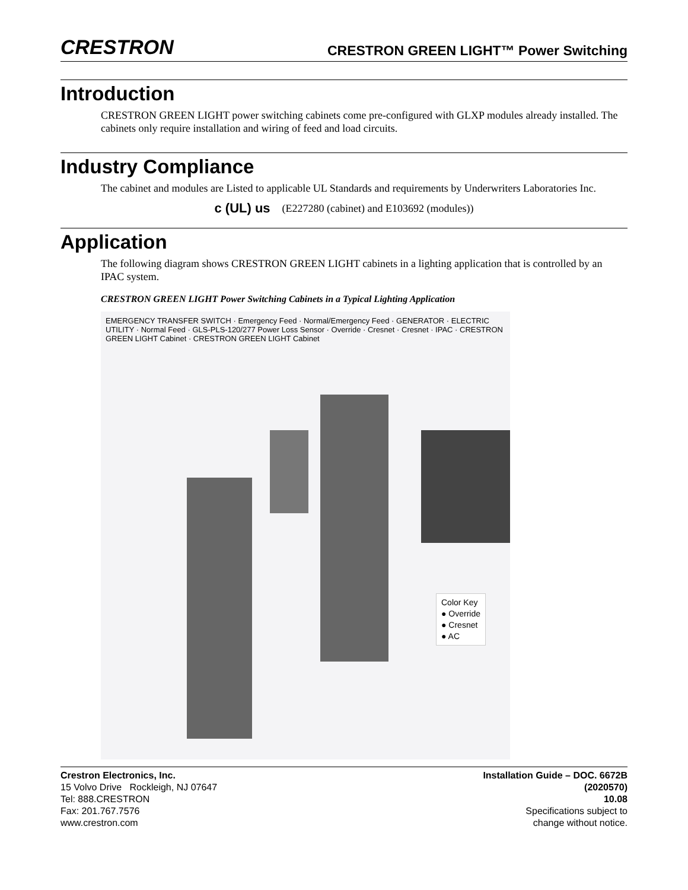CRESTRON
CRESTRON GREEN LIGHT™ Power Switching
Introduction
CRESTRON GREEN LIGHT power switching cabinets come pre-configured with GLXP modules already installed. The cabinets only require installation and wiring of feed and load circuits.
Industry Compliance
The cabinet and modules are Listed to applicable UL Standards and requirements by Underwriters Laboratories Inc.
c (UL) us (E227280 (cabinet) and E103692 (modules))
Application
The following diagram shows CRESTRON GREEN LIGHT cabinets in a lighting application that is controlled by an IPAC system.
CRESTRON GREEN LIGHT Power Switching Cabinets in a Typical Lighting Application
EMERGENCY TRANSFER SWITCH · Emergency Feed · Normal/Emergency Feed · GENERATOR · ELECTRIC UTILITY · Normal Feed · GLS-PLS-120/277 Power Loss Sensor · Override · Cresnet · Cresnet · IPAC · CRESTRON GREEN LIGHT Cabinet · CRESTRON GREEN LIGHT Cabinet
Color Key
● Override
● Cresnet
● AC
Crestron Electronics, Inc.
15 Volvo Drive Rockleigh, NJ 07647
Tel: 888.CRESTRON
Fax: 201.767.7576
www.crestron.com
Installation Guide – DOC. 6672B
(2020570)
10.08
Specifications subject to
change without notice.